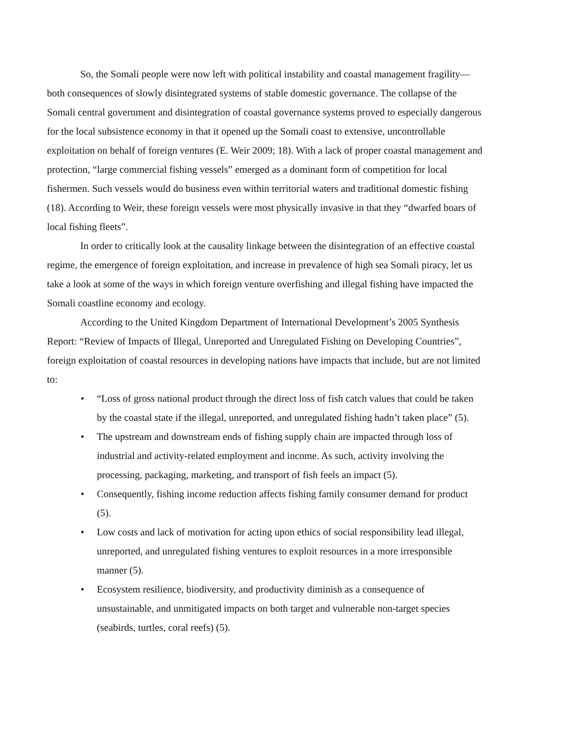So, the Somali people were now left with political instability and coastal management fragility—both consequences of slowly disintegrated systems of stable domestic governance. The collapse of the Somali central government and disintegration of coastal governance systems proved to especially dangerous for the local subsistence economy in that it opened up the Somali coast to extensive, uncontrollable exploitation on behalf of foreign ventures (E. Weir 2009; 18). With a lack of proper coastal management and protection, “large commercial fishing vessels” emerged as a dominant form of competition for local fishermen. Such vessels would do business even within territorial waters and traditional domestic fishing (18). According to Weir, these foreign vessels were most physically invasive in that they “dwarfed boars of local fishing fleets”.
In order to critically look at the causality linkage between the disintegration of an effective coastal regime, the emergence of foreign exploitation, and increase in prevalence of high sea Somali piracy, let us take a look at some of the ways in which foreign venture overfishing and illegal fishing have impacted the Somali coastline economy and ecology.
According to the United Kingdom Department of International Development’s 2005 Synthesis Report: “Review of Impacts of Illegal, Unreported and Unregulated Fishing on Developing Countries”, foreign exploitation of coastal resources in developing nations have impacts that include, but are not limited to:
• “Loss of gross national product through the direct loss of fish catch values that could be taken by the coastal state if the illegal, unreported, and unregulated fishing hadn’t taken place” (5).
• The upstream and downstream ends of fishing supply chain are impacted through loss of industrial and activity-related employment and income. As such, activity involving the processing, packaging, marketing, and transport of fish feels an impact (5).
• Consequently, fishing income reduction affects fishing family consumer demand for product (5).
• Low costs and lack of motivation for acting upon ethics of social responsibility lead illegal, unreported, and unregulated fishing ventures to exploit resources in a more irresponsible manner (5).
• Ecosystem resilience, biodiversity, and productivity diminish as a consequence of unsustainable, and unmitigated impacts on both target and vulnerable non-target species (seabirds, turtles, coral reefs) (5).